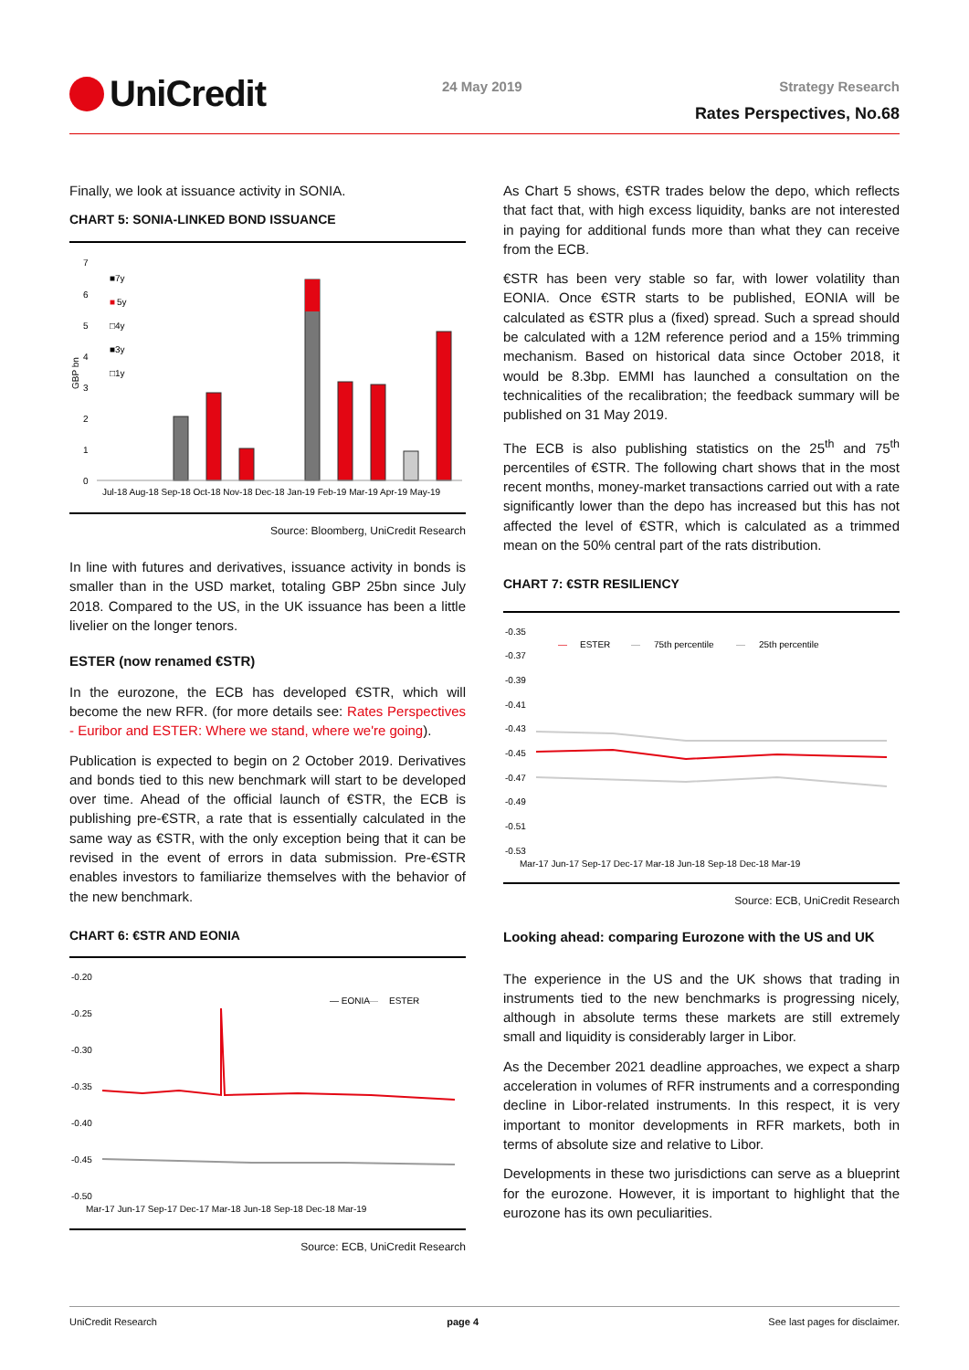UniCredit
24 May 2019 Strategy Research
Rates Perspectives, No.68
Finally, we look at issuance activity in SONIA.
CHART 5: SONIA-LINKED BOND ISSUANCE
7
6
5
4
3
2
1
0
GBP bn
■7y
■
5y
□4y
■3y
□1y
Jul-18 Aug-18 Sep-18 Oct-18 Nov-18 Dec-18 Jan-19 Feb-19 Mar-19 Apr-19 May-19
Source: Bloomberg, UniCredit Research
In line with futures and derivatives, issuance activity in bonds is smaller than in the USD market, totaling GBP 25bn since July 2018. Compared to the US, in the UK issuance has been a little livelier on the longer tenors.
ESTER (now renamed €STR)
In the eurozone, the ECB has developed €STR, which will become the new RFR. (for more details see: Rates Perspectives - Euribor and ESTER: Where we stand, where we're going).
Publication is expected to begin on 2 October 2019. Derivatives and bonds tied to this new benchmark will start to be developed over time. Ahead of the official launch of €STR, the ECB is publishing pre-€STR, a rate that is essentially calculated in the same way as €STR, with the only exception being that it can be revised in the event of errors in data submission. Pre-€STR enables investors to familiarize themselves with the behavior of the new benchmark.
CHART 6: €STR AND EONIA
-0.20
-0.25
-0.30
-0.35
-0.40
-0.45
-0.50
— EONIA
—
ESTER
Mar-17 Jun-17 Sep-17 Dec-17 Mar-18 Jun-18 Sep-18 Dec-18 Mar-19
Source: ECB, UniCredit Research
As Chart 5 shows, €STR trades below the depo, which reflects that fact that, with high excess liquidity, banks are not interested in paying for additional funds more than what they can receive from the ECB.
€STR has been very stable so far, with lower volatility than EONIA. Once €STR starts to be published, EONIA will be calculated as €STR plus a (fixed) spread. Such a spread should be calculated with a 12M reference period and a 15% trimming mechanism. Based on historical data since October 2018, it would be 8.3bp. EMMI has launched a consultation on the technicalities of the recalibration; the feedback summary will be published on 31 May 2019.
The ECB is also publishing statistics on the 25<sup>th</sup> and 75<sup>th</sup> percentiles of €STR. The following chart shows that in the most recent months, money-market transactions carried out with a rate significantly lower than the depo has increased but this has not affected the level of €STR, which is calculated as a trimmed mean on the 50% central part of the rats distribution.
CHART 7: €STR RESILIENCY
-0.35
-0.37
-0.39
-0.41
-0.43
-0.45
-0.47
-0.49
-0.51
-0.53
—
ESTER
—
75th percentile
—
25th percentile
Mar-17 Jun-17 Sep-17 Dec-17 Mar-18 Jun-18 Sep-18 Dec-18 Mar-19
Source: ECB, UniCredit Research
Looking ahead: comparing Eurozone with the US and UK
The experience in the US and the UK shows that trading in instruments tied to the new benchmarks is progressing nicely, although in absolute terms these markets are still extremely small and liquidity is considerably larger in Libor.
As the December 2021 deadline approaches, we expect a sharp acceleration in volumes of RFR instruments and a corresponding decline in Libor-related instruments. In this respect, it is very important to monitor developments in RFR markets, both in terms of absolute size and relative to Libor.
Developments in these two jurisdictions can serve as a blueprint for the eurozone. However, it is important to highlight that the eurozone has its own peculiarities.
UniCredit Research page 4 See last pages for disclaimer.